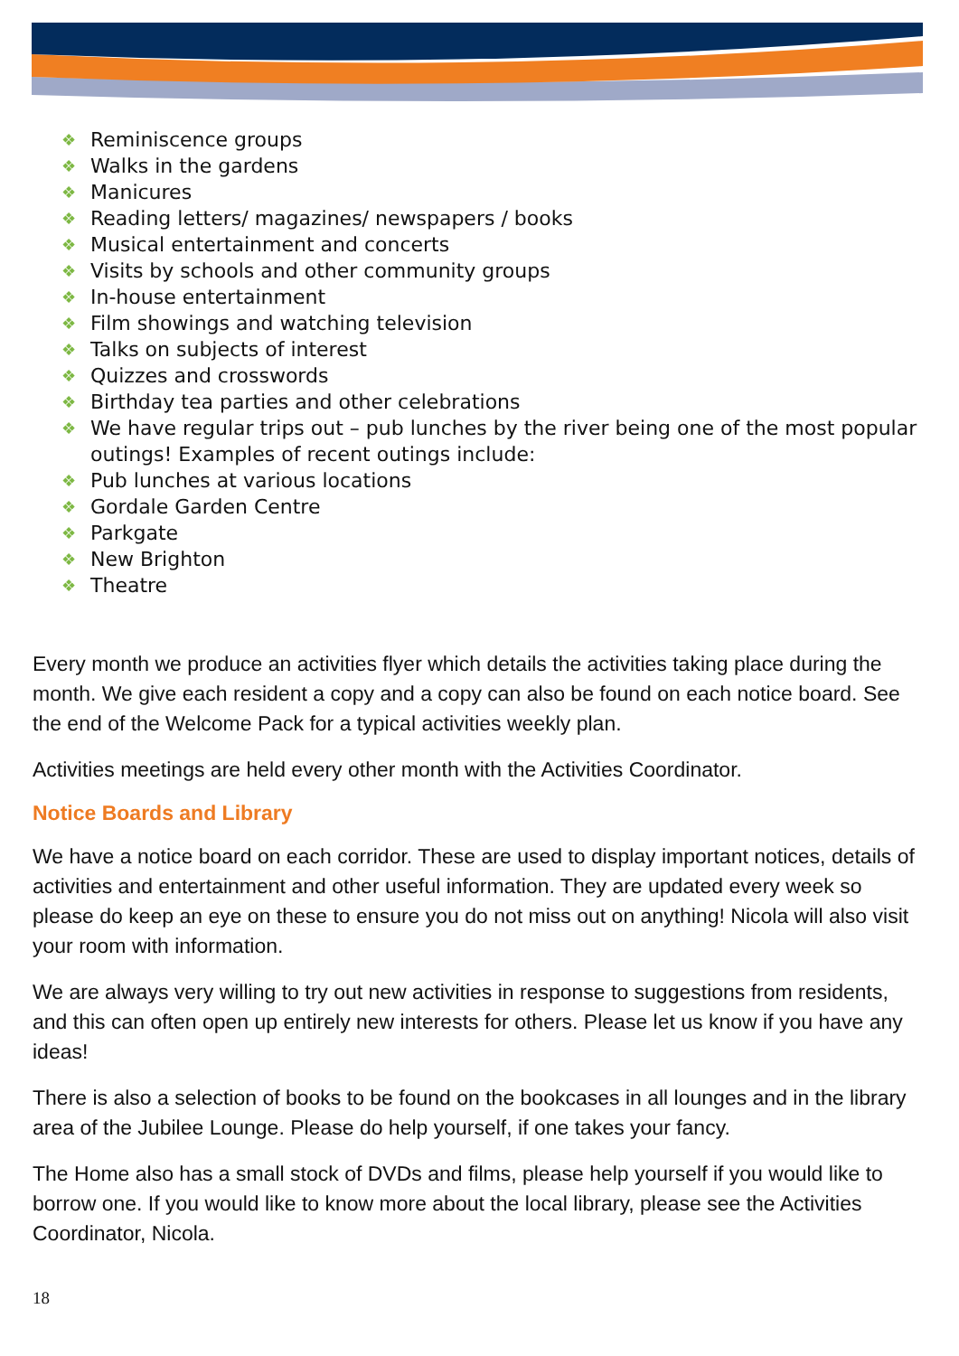❖ Reminiscence groups
❖ Walks in the gardens
❖ Manicures
❖ Reading letters/ magazines/ newspapers / books
❖ Musical entertainment and concerts
❖ Visits by schools and other community groups
❖ In-house entertainment
❖ Film showings and watching television
❖ Talks on subjects of interest
❖ Quizzes and crosswords
❖ Birthday tea parties and other celebrations
❖ We have regular trips out – pub lunches by the river being one of the most popular outings! Examples of recent outings include:
❖ Pub lunches at various locations
❖ Gordale Garden Centre
❖ Parkgate
❖ New Brighton
❖ Theatre
Every month we produce an activities flyer which details the activities taking place during the month. We give each resident a copy and a copy can also be found on each notice board. See the end of the Welcome Pack for a typical activities weekly plan.
Activities meetings are held every other month with the Activities Coordinator.
Notice Boards and Library
We have a notice board on each corridor. These are used to display important notices, details of activities and entertainment and other useful information. They are updated every week so please do keep an eye on these to ensure you do not miss out on anything! Nicola will also visit your room with information.
We are always very willing to try out new activities in response to suggestions from residents, and this can often open up entirely new interests for others. Please let us know if you have any ideas!
There is also a selection of books to be found on the bookcases in all lounges and in the library area of the Jubilee Lounge. Please do help yourself, if one takes your fancy.
The Home also has a small stock of DVDs and films, please help yourself if you would like to borrow one. If you would like to know more about the local library, please see the Activities Coordinator, Nicola.
18